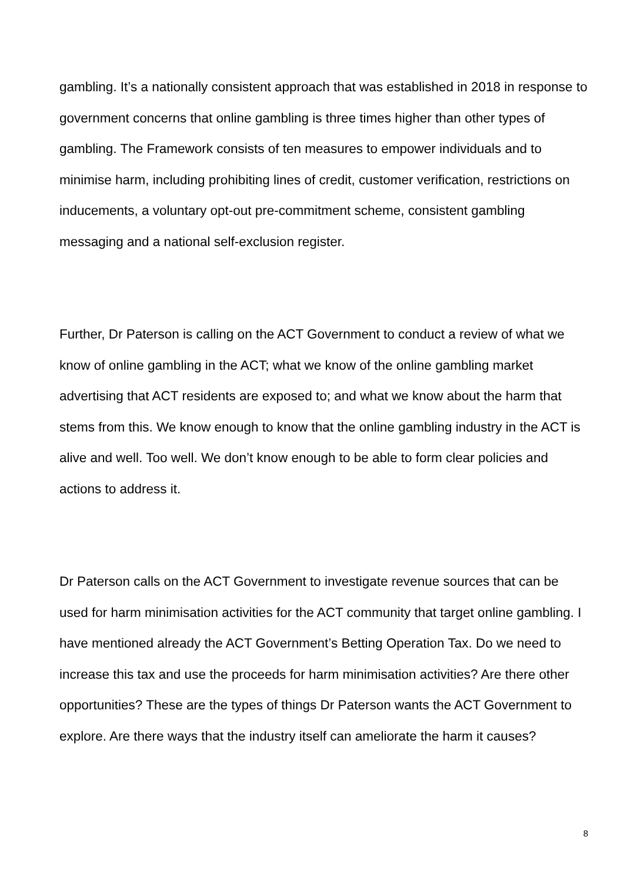gambling. It’s a nationally consistent approach that was established in 2018 in response to government concerns that online gambling is three times higher than other types of gambling. The Framework consists of ten measures to empower individuals and to minimise harm, including prohibiting lines of credit, customer verification, restrictions on inducements, a voluntary opt-out pre-commitment scheme, consistent gambling messaging and a national self-exclusion register.
Further, Dr Paterson is calling on the ACT Government to conduct a review of what we know of online gambling in the ACT; what we know of the online gambling market advertising that ACT residents are exposed to; and what we know about the harm that stems from this. We know enough to know that the online gambling industry in the ACT is alive and well. Too well. We don’t know enough to be able to form clear policies and actions to address it.
Dr Paterson calls on the ACT Government to investigate revenue sources that can be used for harm minimisation activities for the ACT community that target online gambling. I have mentioned already the ACT Government’s Betting Operation Tax. Do we need to increase this tax and use the proceeds for harm minimisation activities? Are there other opportunities? These are the types of things Dr Paterson wants the ACT Government to explore. Are there ways that the industry itself can ameliorate the harm it causes?
8